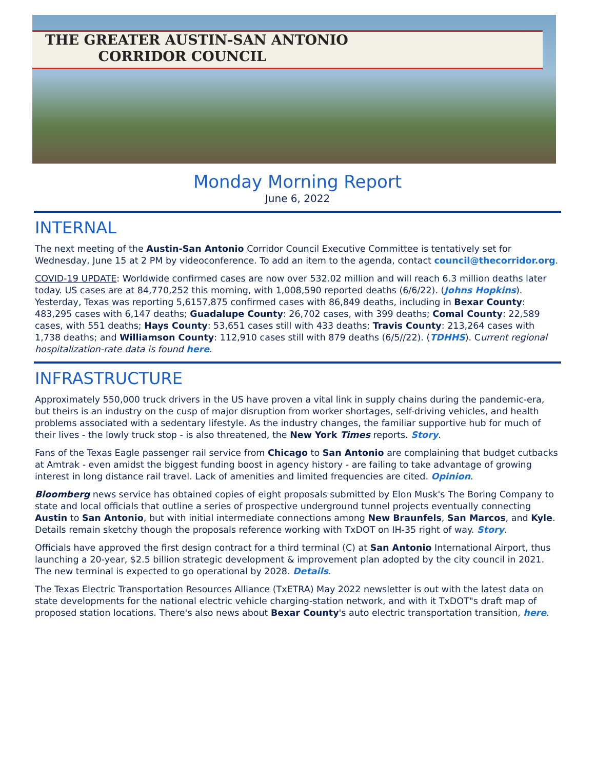THE GREATER AUSTIN-SAN ANTONIO
CORRIDOR COUNCIL
Monday Morning Report
June 6, 2022
INTERNAL
The next meeting of the Austin-San Antonio Corridor Council Executive Committee is tentatively set for Wednesday, June 15 at 2 PM by videoconference. To add an item to the agenda, contact council@thecorridor.org.
COVID-19 UPDATE: Worldwide confirmed cases are now over 532.02 million and will reach 6.3 million deaths later today. US cases are at 84,770,252 this morning, with 1,008,590 reported deaths (6/6/22). (Johns Hopkins). Yesterday, Texas was reporting 5,6157,875 confirmed cases with 86,849 deaths, including in Bexar County: 483,295 cases with 6,147 deaths; Guadalupe County: 26,702 cases, with 399 deaths; Comal County: 22,589 cases, with 551 deaths; Hays County: 53,651 cases still with 433 deaths; Travis County: 213,264 cases with 1,738 deaths; and Williamson County: 112,910 cases still with 879 deaths (6/5//22). (TDHHS). Current regional hospitalization-rate data is found here.
INFRASTRUCTURE
Approximately 550,000 truck drivers in the US have proven a vital link in supply chains during the pandemic-era, but theirs is an industry on the cusp of major disruption from worker shortages, self-driving vehicles, and health problems associated with a sedentary lifestyle. As the industry changes, the familiar supportive hub for much of their lives - the lowly truck stop - is also threatened, the New York Times reports. Story.
Fans of the Texas Eagle passenger rail service from Chicago to San Antonio are complaining that budget cutbacks at Amtrak - even amidst the biggest funding boost in agency history - are failing to take advantage of growing interest in long distance rail travel. Lack of amenities and limited frequencies are cited. Opinion.
Bloomberg news service has obtained copies of eight proposals submitted by Elon Musk's The Boring Company to state and local officials that outline a series of prospective underground tunnel projects eventually connecting Austin to San Antonio, but with initial intermediate connections among New Braunfels, San Marcos, and Kyle. Details remain sketchy though the proposals reference working with TxDOT on IH-35 right of way. Story.
Officials have approved the first design contract for a third terminal (C) at San Antonio International Airport, thus launching a 20-year, $2.5 billion strategic development & improvement plan adopted by the city council in 2021. The new terminal is expected to go operational by 2028. Details.
The Texas Electric Transportation Resources Alliance (TxETRA) May 2022 newsletter is out with the latest data on state developments for the national electric vehicle charging-station network, and with it TxDOT"s draft map of proposed station locations. There's also news about Bexar County's auto electric transportation transition, here.